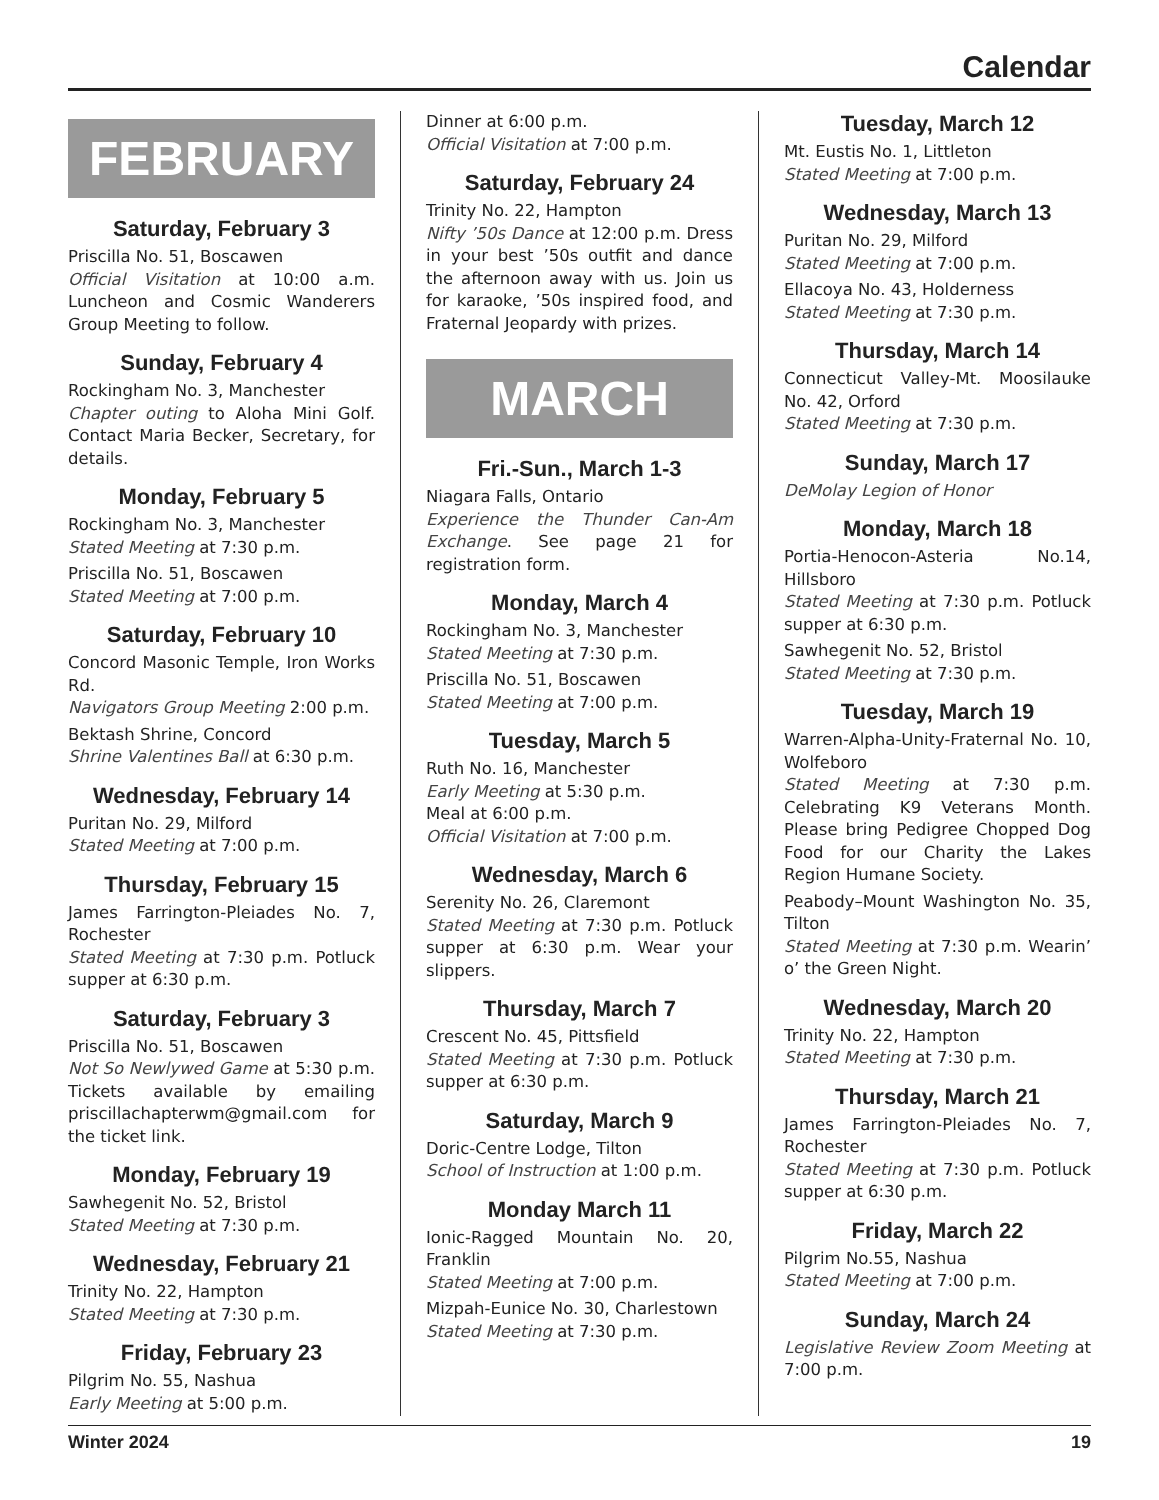Calendar
FEBRUARY
Saturday, February 3
Priscilla No. 51, Boscawen
Official Visitation at 10:00 a.m. Luncheon and Cosmic Wanderers Group Meeting to follow.
Sunday, February 4
Rockingham No. 3, Manchester
Chapter outing to Aloha Mini Golf. Contact Maria Becker, Secretary, for details.
Monday, February 5
Rockingham No. 3, Manchester
Stated Meeting at 7:30 p.m.
Priscilla No. 51, Boscawen
Stated Meeting at 7:00 p.m.
Saturday, February 10
Concord Masonic Temple, Iron Works Rd.
Navigators Group Meeting 2:00 p.m.
Bektash Shrine, Concord
Shrine Valentines Ball at 6:30 p.m.
Wednesday, February 14
Puritan No. 29, Milford
Stated Meeting at 7:00 p.m.
Thursday, February 15
James Farrington-Pleiades No. 7, Rochester
Stated Meeting at 7:30 p.m. Potluck supper at 6:30 p.m.
Saturday, February 3
Priscilla No. 51, Boscawen
Not So Newlywed Game at 5:30 p.m. Tickets available by emailing priscillachapterwm@gmail.com for the ticket link.
Monday, February 19
Sawhegenit No. 52, Bristol
Stated Meeting at 7:30 p.m.
Wednesday, February 21
Trinity No. 22, Hampton
Stated Meeting at 7:30 p.m.
Friday, February 23
Pilgrim No. 55, Nashua
Early Meeting at 5:00 p.m.
Dinner at 6:00 p.m.
Official Visitation at 7:00 p.m.
Saturday, February 24
Trinity No. 22, Hampton
Nifty ’50s Dance at 12:00 p.m. Dress in your best ’50s outfit and dance the afternoon away with us. Join us for karaoke, ’50s inspired food, and Fraternal Jeopardy with prizes.
MARCH
Fri.-Sun., March 1-3
Niagara Falls, Ontario
Experience the Thunder Can-Am Exchange. See page 21 for registration form.
Monday, March 4
Rockingham No. 3, Manchester
Stated Meeting at 7:30 p.m.
Priscilla No. 51, Boscawen
Stated Meeting at 7:00 p.m.
Tuesday, March 5
Ruth No. 16, Manchester
Early Meeting at 5:30 p.m.
Meal at 6:00 p.m.
Official Visitation at 7:00 p.m.
Wednesday, March 6
Serenity No. 26, Claremont
Stated Meeting at 7:30 p.m. Potluck supper at 6:30 p.m. Wear your slippers.
Thursday, March 7
Crescent No. 45, Pittsfield
Stated Meeting at 7:30 p.m. Potluck supper at 6:30 p.m.
Saturday, March 9
Doric-Centre Lodge, Tilton
School of Instruction at 1:00 p.m.
Monday March 11
Ionic-Ragged Mountain No. 20, Franklin
Stated Meeting at 7:00 p.m.
Mizpah-Eunice No. 30, Charlestown
Stated Meeting at 7:30 p.m.
Tuesday, March 12
Mt. Eustis No. 1, Littleton
Stated Meeting at 7:00 p.m.
Wednesday, March 13
Puritan No. 29, Milford
Stated Meeting at 7:00 p.m.
Ellacoya No. 43, Holderness
Stated Meeting at 7:30 p.m.
Thursday, March 14
Connecticut Valley-Mt. Moosilauke No. 42, Orford
Stated Meeting at 7:30 p.m.
Sunday, March 17
DeMolay Legion of Honor
Monday, March 18
Portia-Henocon-Asteria No.14, Hillsboro
Stated Meeting at 7:30 p.m. Potluck supper at 6:30 p.m.
Sawhegenit No. 52, Bristol
Stated Meeting at 7:30 p.m.
Tuesday, March 19
Warren-Alpha-Unity-Fraternal No. 10, Wolfeboro
Stated Meeting at 7:30 p.m. Celebrating K9 Veterans Month. Please bring Pedigree Chopped Dog Food for our Charity the Lakes Region Humane Society.
Peabody–Mount Washington No. 35, Tilton
Stated Meeting at 7:30 p.m. Wearin’ o’ the Green Night.
Wednesday, March 20
Trinity No. 22, Hampton
Stated Meeting at 7:30 p.m.
Thursday, March 21
James Farrington-Pleiades No. 7, Rochester
Stated Meeting at 7:30 p.m. Potluck supper at 6:30 p.m.
Friday, March 22
Pilgrim No.55, Nashua
Stated Meeting at 7:00 p.m.
Sunday, March 24
Legislative Review Zoom Meeting at 7:00 p.m.
Winter 2024 19